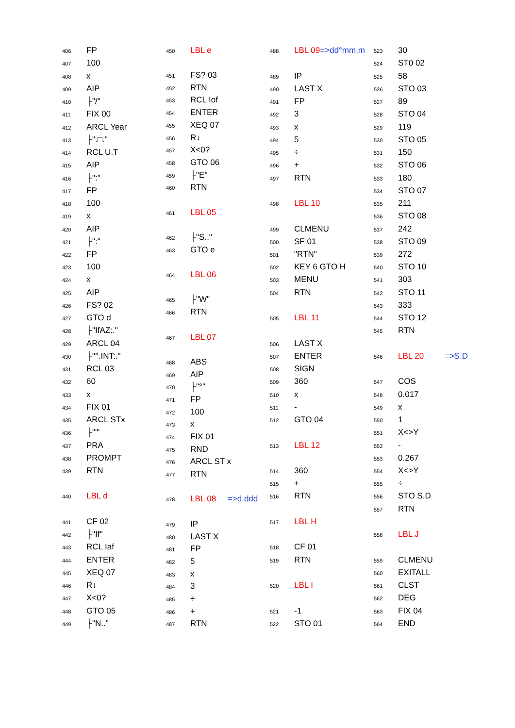| 406 | FP |
| 407 | 100 |
| 408 | x |
| 409 | AIP |
| 410 | ├"/" |
| 411 | FIX 00 |
| 412 | ARCL Year |
| 413 | ├".□." |
| 414 | RCL U.T |
| 415 | AIP |
| 416 | ├":" |
| 417 | FP |
| 418 | 100 |
| 419 | x |
| 420 | AIP |
| 421 | ├":" |
| 422 | FP |
| 423 | 100 |
| 424 | x |
| 425 | AIP |
| 426 | FS? 02 |
| 427 | GTO d |
| 428 | ├"IfAZ:." |
| 429 | ARCL 04 |
| 430 | ├"°.INT:." |
| 431 | RCL 03 |
| 432 | 60 |
| 433 | x |
| 434 | FIX 01 |
| 435 | ARCL STx |
| 436 | ├"'" |
| 437 | PRA |
| 438 | PROMPT |
| 439 | RTN |
| 440 | LBL d |
| 441 | CF 02 |
| 442 | ├"If" |
| 443 | RCL Iaf |
| 444 | ENTER |
| 445 | XEQ 07 |
| 446 | R↓ |
| 447 | X<0? |
| 448 | GTO 05 |
| 449 | ├"N.." |
| 450 | LBL e |
| 451 | FS? 03 |
| 452 | RTN |
| 453 | RCL Iof |
| 454 | ENTER |
| 455 | XEQ 07 |
| 456 | R↓ |
| 457 | X<0? |
| 458 | GTO 06 |
| 459 | ├"E" |
| 460 | RTN |
| 461 | LBL 05 |
| 462 | ├"S.." |
| 463 | GTO e |
| 464 | LBL 06 |
| 465 | ├"W" |
| 466 | RTN |
| 467 | LBL 07 |
| 468 | ABS |
| 469 | AIP |
| 470 | ├"°" |
| 471 | FP |
| 472 | 100 |
| 473 | x |
| 474 | FIX 01 |
| 475 | RND |
| 476 | ARCL ST x |
| 477 | RTN |
| 478 | LBL 08 =>d.ddd |
| 479 | IP |
| 480 | LAST X |
| 481 | FP |
| 482 | 5 |
| 483 | x |
| 484 | 3 |
| 485 | ÷ |
| 486 | + |
| 487 | RTN |
| 488 | LBL 09 =>dd°mm.m |
| 489 | IP |
| 490 | LAST X |
| 491 | FP |
| 492 | 3 |
| 493 | x |
| 494 | 5 |
| 495 | ÷ |
| 496 | + |
| 497 | RTN |
| 498 | LBL 10 |
| 499 | CLMENU |
| 500 | SF 01 |
| 501 | "RTN" |
| 502 | KEY 6 GTO H |
| 503 | MENU |
| 504 | RTN |
| 505 | LBL 11 |
| 506 | LAST X |
| 507 | ENTER |
| 508 | SIGN |
| 509 | 360 |
| 510 | x |
| 511 | - |
| 512 | GTO 04 |
| 513 | LBL 12 |
| 514 | 360 |
| 515 | + |
| 516 | RTN |
| 517 | LBL H |
| 518 | CF 01 |
| 519 | RTN |
| 520 | LBL I |
| 521 | -1 |
| 522 | STO 01 |
| 523 | 30 |
| 524 | ST0 02 |
| 525 | 58 |
| 526 | STO 03 |
| 527 | 89 |
| 528 | STO 04 |
| 529 | 119 |
| 530 | STO 05 |
| 531 | 150 |
| 532 | STO 06 |
| 533 | 180 |
| 534 | STO 07 |
| 535 | 211 |
| 536 | STO 08 |
| 537 | 242 |
| 538 | STO 09 |
| 539 | 272 |
| 540 | STO 10 |
| 541 | 303 |
| 542 | STO 11 |
| 543 | 333 |
| 544 | STO 12 |
| 545 | RTN |
| 546 | LBL 20 =>S.D |
| 547 | COS |
| 548 | 0.017 |
| 549 | x |
| 550 | 1 |
| 551 | X<>Y |
| 552 | - |
| 553 | 0.267 |
| 554 | X<>Y |
| 555 | ÷ |
| 556 | STO S.D |
| 557 | RTN |
| 558 | LBL J |
| 559 | CLMENU |
| 560 | EXITALL |
| 561 | CLST |
| 562 | DEG |
| 563 | FIX 04 |
| 564 | END |